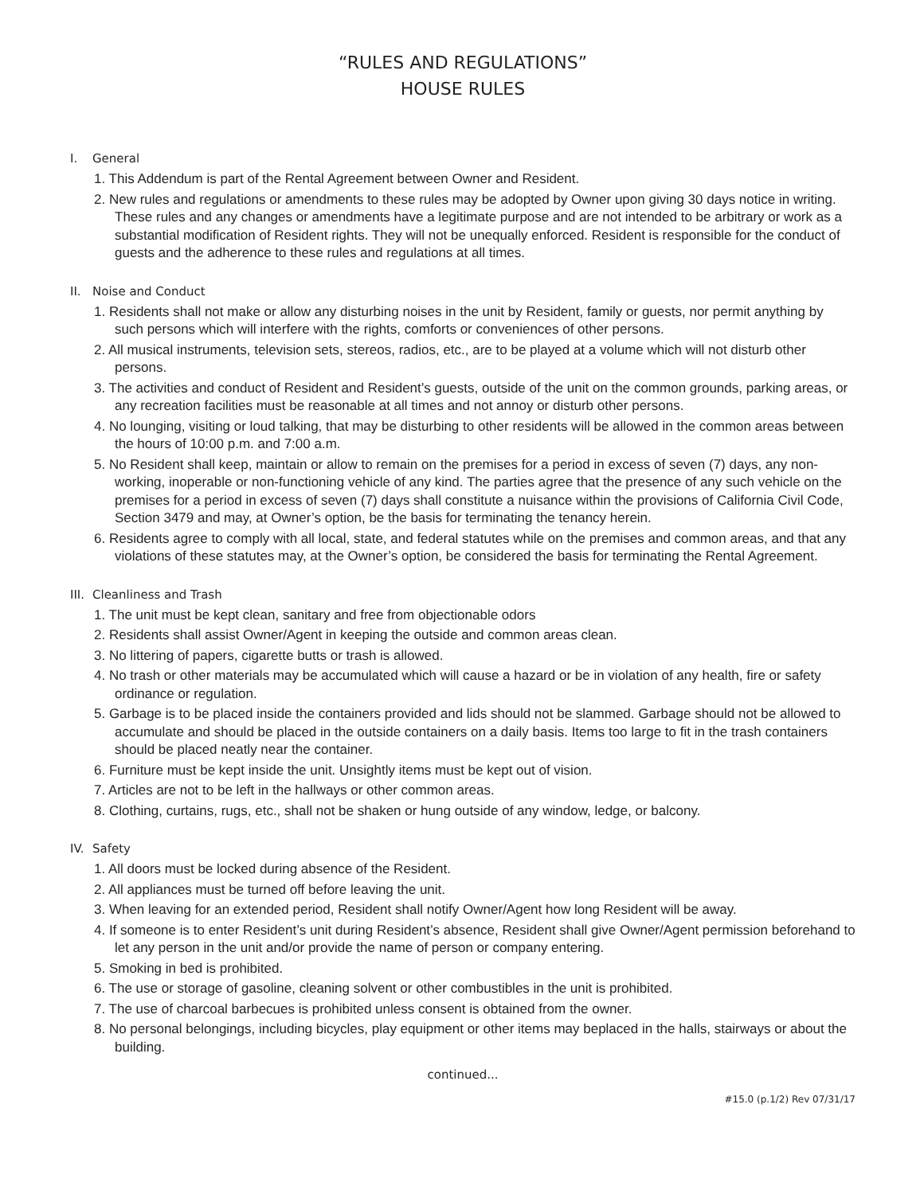“RULES AND REGULATIONS”
HOUSE RULES
I. General
1. This Addendum is part of the Rental Agreement between Owner and Resident.
2. New rules and regulations or amendments to these rules may be adopted by Owner upon giving 30 days notice in writing. These rules and any changes or amendments have a legitimate purpose and are not intended to be arbitrary or work as a substantial modification of Resident rights. They will not be unequally enforced. Resident is responsible for the conduct of guests and the adherence to these rules and regulations at all times.
II. Noise and Conduct
1. Residents shall not make or allow any disturbing noises in the unit by Resident, family or guests, nor permit anything by such persons which will interfere with the rights, comforts or conveniences of other persons.
2. All musical instruments, television sets, stereos, radios, etc., are to be played at a volume which will not disturb other persons.
3. The activities and conduct of Resident and Resident’s guests, outside of the unit on the common grounds, parking areas, or any recreation facilities must be reasonable at all times and not annoy or disturb other persons.
4. No lounging, visiting or loud talking, that may be disturbing to other residents will be allowed in the common areas between the hours of 10:00 p.m. and 7:00 a.m.
5. No Resident shall keep, maintain or allow to remain on the premises for a period in excess of seven (7) days, any non-working, inoperable or non-functioning vehicle of any kind. The parties agree that the presence of any such vehicle on the premises for a period in excess of seven (7) days shall constitute a nuisance within the provisions of California Civil Code, Section 3479 and may, at Owner’s option, be the basis for terminating the tenancy herein.
6. Residents agree to comply with all local, state, and federal statutes while on the premises and common areas, and that any violations of these statutes may, at the Owner’s option, be considered the basis for terminating the Rental Agreement.
III. Cleanliness and Trash
1. The unit must be kept clean, sanitary and free from objectionable odors
2. Residents shall assist Owner/Agent in keeping the outside and common areas clean.
3. No littering of papers, cigarette butts or trash is allowed.
4. No trash or other materials may be accumulated which will cause a hazard or be in violation of any health, fire or safety ordinance or regulation.
5. Garbage is to be placed inside the containers provided and lids should not be slammed. Garbage should not be allowed to accumulate and should be placed in the outside containers on a daily basis. Items too large to fit in the trash containers should be placed neatly near the container.
6. Furniture must be kept inside the unit. Unsightly items must be kept out of vision.
7. Articles are not to be left in the hallways or other common areas.
8. Clothing, curtains, rugs, etc., shall not be shaken or hung outside of any window, ledge, or balcony.
IV. Safety
1. All doors must be locked during absence of the Resident.
2. All appliances must be turned off before leaving the unit.
3. When leaving for an extended period, Resident shall notify Owner/Agent how long Resident will be away.
4. If someone is to enter Resident’s unit during Resident’s absence, Resident shall give Owner/Agent permission beforehand to let any person in the unit and/or provide the name of person or company entering.
5. Smoking in bed is prohibited.
6. The use or storage of gasoline, cleaning solvent or other combustibles in the unit is prohibited.
7. The use of charcoal barbecues is prohibited unless consent is obtained from the owner.
8. No personal belongings, including bicycles, play equipment or other items may beplaced in the halls, stairways or about the building.
continued...
#15.0 (p.1/2) Rev 07/31/17